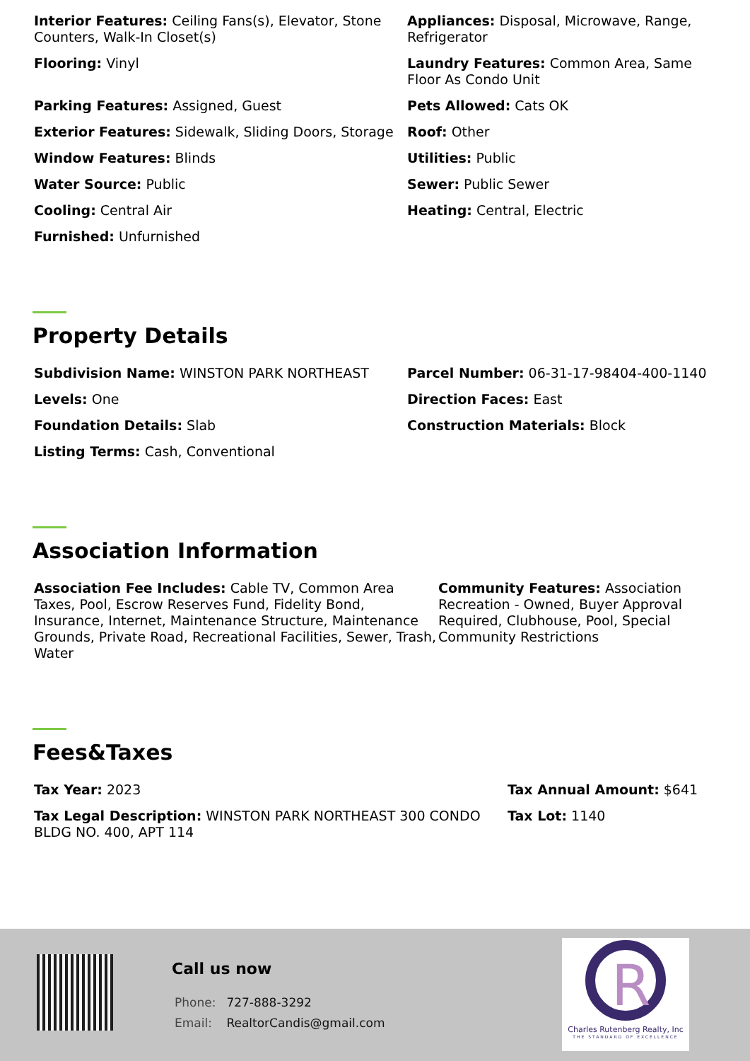Interior Features: Ceiling Fans(s), Elevator, Stone Counters, Walk-In Closet(s)
Appliances: Disposal, Microwave, Range, Refrigerator
Flooring: Vinyl
Laundry Features: Common Area, Same Floor As Condo Unit
Parking Features: Assigned, Guest
Pets Allowed: Cats OK
Exterior Features: Sidewalk, Sliding Doors, Storage
Roof: Other
Window Features: Blinds
Utilities: Public
Water Source: Public
Sewer: Public Sewer
Cooling: Central Air
Heating: Central, Electric
Furnished: Unfurnished
Property Details
Subdivision Name: WINSTON PARK NORTHEAST
Parcel Number: 06-31-17-98404-400-1140
Levels: One
Direction Faces: East
Foundation Details: Slab
Construction Materials: Block
Listing Terms: Cash, Conventional
Association Information
Association Fee Includes: Cable TV, Common Area Taxes, Pool, Escrow Reserves Fund, Fidelity Bond, Insurance, Internet, Maintenance Structure, Maintenance Grounds, Private Road, Recreational Facilities, Sewer, Trash, Water
Community Features: Association Recreation - Owned, Buyer Approval Required, Clubhouse, Pool, Special Community Restrictions
Fees&Taxes
Tax Year: 2023
Tax Annual Amount: $641
Tax Legal Description: WINSTON PARK NORTHEAST 300 CONDO BLDG NO. 400, APT 114
Tax Lot: 1140
Call us now
Phone: 727-888-3292
Email: RealtorCandis@gmail.com
R
Charles Rutenberg Realty, Inc
THE STANDARD OF EXCELLENCE